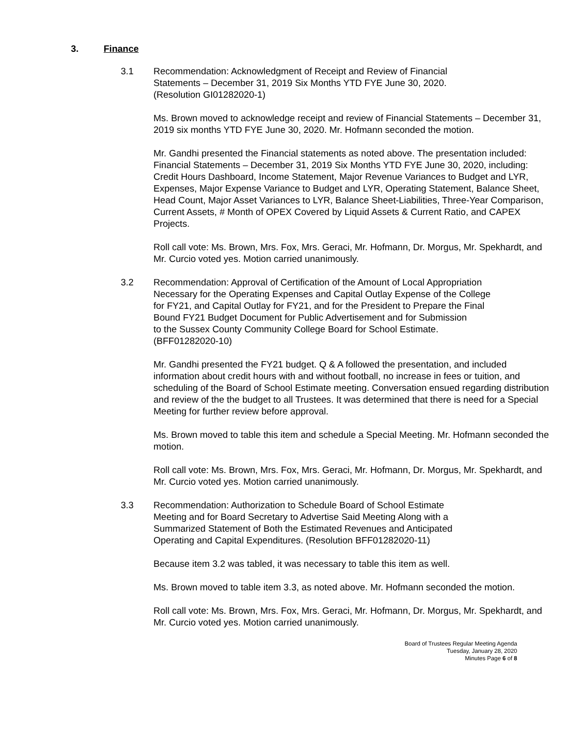3. Finance
3.1 Recommendation: Acknowledgment of Receipt and Review of Financial
Statements – December 31, 2019 Six Months YTD FYE June 30, 2020.
(Resolution GI01282020-1)
Ms. Brown moved to acknowledge receipt and review of Financial Statements – December 31, 2019 six months YTD FYE June 30, 2020. Mr. Hofmann seconded the motion.
Mr. Gandhi presented the Financial statements as noted above. The presentation included: Financial Statements – December 31, 2019 Six Months YTD FYE June 30, 2020, including: Credit Hours Dashboard, Income Statement, Major Revenue Variances to Budget and LYR, Expenses, Major Expense Variance to Budget and LYR, Operating Statement, Balance Sheet, Head Count, Major Asset Variances to LYR, Balance Sheet-Liabilities, Three-Year Comparison, Current Assets, # Month of OPEX Covered by Liquid Assets & Current Ratio, and CAPEX Projects.
Roll call vote: Ms. Brown, Mrs. Fox, Mrs. Geraci, Mr. Hofmann, Dr. Morgus, Mr. Spekhardt, and Mr. Curcio voted yes. Motion carried unanimously.
3.2 Recommendation: Approval of Certification of the Amount of Local Appropriation
Necessary for the Operating Expenses and Capital Outlay Expense of the College
for FY21, and Capital Outlay for FY21, and for the President to Prepare the Final
Bound FY21 Budget Document for Public Advertisement and for Submission
to the Sussex County Community College Board for School Estimate.
(BFF01282020-10)
Mr. Gandhi presented the FY21 budget. Q & A followed the presentation, and included information about credit hours with and without football, no increase in fees or tuition, and scheduling of the Board of School Estimate meeting. Conversation ensued regarding distribution and review of the the budget to all Trustees. It was determined that there is need for a Special Meeting for further review before approval.
Ms. Brown moved to table this item and schedule a Special Meeting. Mr. Hofmann seconded the motion.
Roll call vote: Ms. Brown, Mrs. Fox, Mrs. Geraci, Mr. Hofmann, Dr. Morgus, Mr. Spekhardt, and Mr. Curcio voted yes. Motion carried unanimously.
3.3 Recommendation: Authorization to Schedule Board of School Estimate
Meeting and for Board Secretary to Advertise Said Meeting Along with a
Summarized Statement of Both the Estimated Revenues and Anticipated
Operating and Capital Expenditures. (Resolution BFF01282020-11)
Because item 3.2 was tabled, it was necessary to table this item as well.
Ms. Brown moved to table item 3.3, as noted above. Mr. Hofmann seconded the motion.
Roll call vote: Ms. Brown, Mrs. Fox, Mrs. Geraci, Mr. Hofmann, Dr. Morgus, Mr. Spekhardt, and Mr. Curcio voted yes. Motion carried unanimously.
Board of Trustees Regular Meeting Agenda
Tuesday, January 28, 2020
Minutes Page 6 of 8